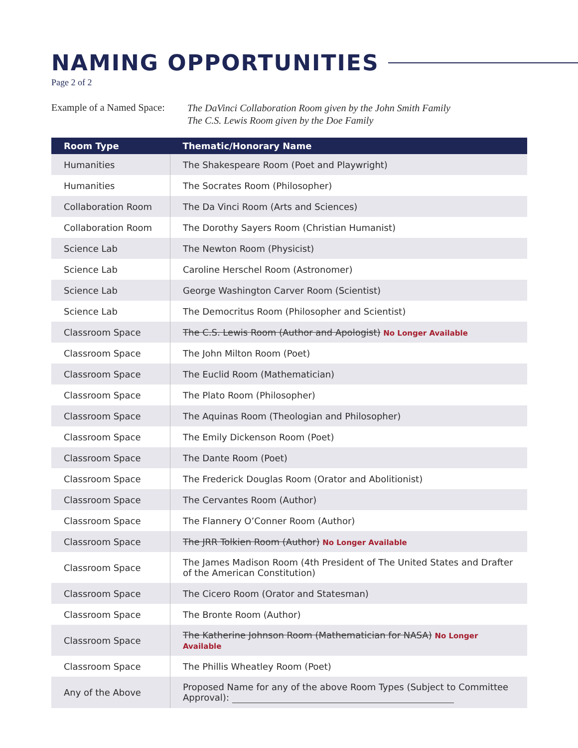NAMING OPPORTUNITIES
Page 2 of 2
Example of a Named Space:
The DaVinci Collaboration Room given by the John Smith Family
The C.S. Lewis Room given by the Doe Family
| Room Type | Thematic/Honorary Name |
| --- | --- |
| Humanities | The Shakespeare Room (Poet and Playwright) |
| Humanities | The Socrates Room (Philosopher) |
| Collaboration Room | The Da Vinci Room (Arts and Sciences) |
| Collaboration Room | The Dorothy Sayers Room (Christian Humanist) |
| Science Lab | The Newton Room (Physicist) |
| Science Lab | Caroline Herschel Room (Astronomer) |
| Science Lab | George Washington Carver Room (Scientist) |
| Science Lab | The Democritus Room (Philosopher and Scientist) |
| Classroom Space | The C.S. Lewis Room (Author and Apologist) No Longer Available |
| Classroom Space | The John Milton Room (Poet) |
| Classroom Space | The Euclid Room (Mathematician) |
| Classroom Space | The Plato Room (Philosopher) |
| Classroom Space | The Aquinas Room (Theologian and Philosopher) |
| Classroom Space | The Emily Dickenson Room (Poet) |
| Classroom Space | The Dante Room (Poet) |
| Classroom Space | The Frederick Douglas Room (Orator and Abolitionist) |
| Classroom Space | The Cervantes Room (Author) |
| Classroom Space | The Flannery O’Conner Room (Author) |
| Classroom Space | The JRR Tolkien Room (Author) No Longer Available |
| Classroom Space | The James Madison Room (4th President of The United States and Drafter of the American Constitution) |
| Classroom Space | The Cicero Room (Orator and Statesman) |
| Classroom Space | The Bronte Room (Author) |
| Classroom Space | The Katherine Johnson Room (Mathematician for NASA) No Longer Available |
| Classroom Space | The Phillis Wheatley Room (Poet) |
| Any of the Above | Proposed Name for any of the above Room Types (Subject to Committee Approval): |